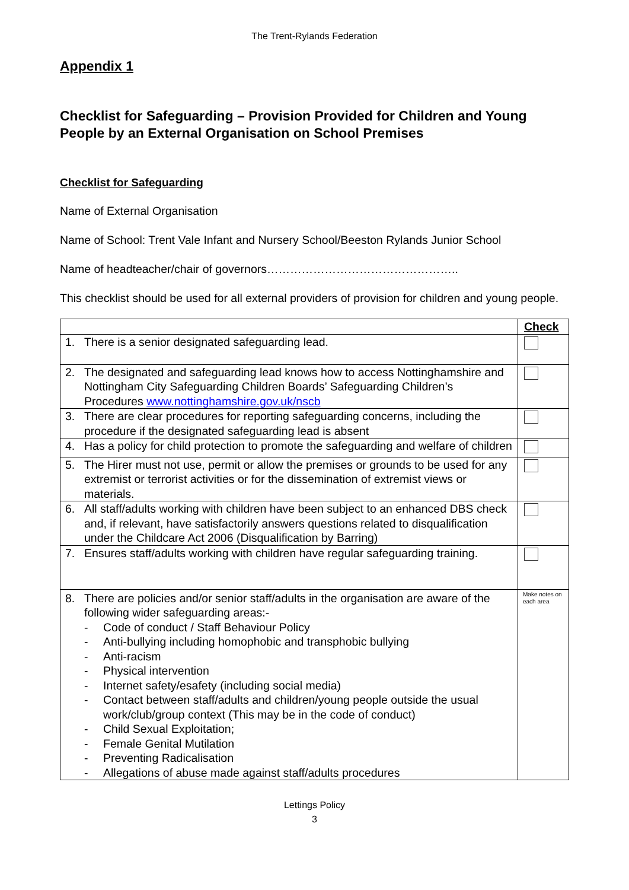The Trent-Rylands Federation
Appendix 1
Checklist for Safeguarding – Provision Provided for Children and Young People by an External Organisation on School Premises
Checklist for Safeguarding
Name of External Organisation
Name of School: Trent Vale Infant and Nursery School/Beeston Rylands Junior School
Name of headteacher/chair of governors…………………………………………..
This checklist should be used for all external providers of provision for children and young people.
| | Check |
| 1. There is a senior designated safeguarding lead. | |
| 2. The designated and safeguarding lead knows how to access Nottinghamshire and Nottingham City Safeguarding Children Boards’ Safeguarding Children’s Procedures www.nottinghamshire.gov.uk/nscb | |
| 3. There are clear procedures for reporting safeguarding concerns, including the procedure if the designated safeguarding lead is absent | |
| 4. Has a policy for child protection to promote the safeguarding and welfare of children | |
| 5. The Hirer must not use, permit or allow the premises or grounds to be used for any extremist or terrorist activities or for the dissemination of extremist views or materials. | |
| 6. All staff/adults working with children have been subject to an enhanced DBS check and, if relevant, have satisfactorily answers questions related to disqualification under the Childcare Act 2006 (Disqualification by Barring) | |
| 7. Ensures staff/adults working with children have regular safeguarding training. | |
| 8. There are policies and/or senior staff/adults in the organisation are aware of the following wider safeguarding areas:- - Code of conduct / Staff Behaviour Policy - Anti-bullying including homophobic and transphobic bullying - Anti-racism - Physical intervention - Internet safety/esafety (including social media) - Contact between staff/adults and children/young people outside the usual work/club/group context (This may be in the code of conduct) - Child Sexual Exploitation; - Female Genital Mutilation - Preventing Radicalisation - Allegations of abuse made against staff/adults procedures | Make notes on each area |
Lettings Policy
3